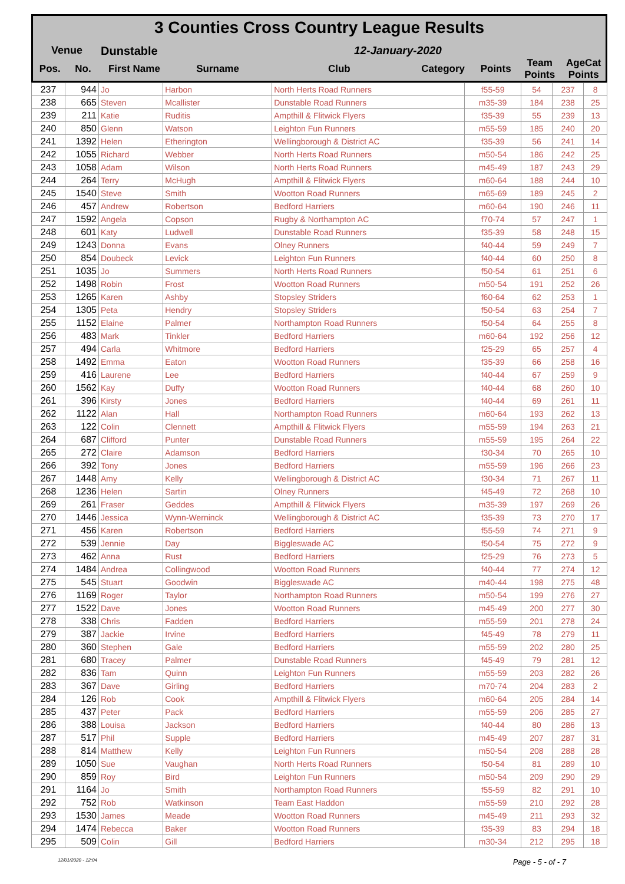3 Counties Cross Country League Results
Venue Dunstable 12-January-2020
Pos. No. First Name Surname Club Category Points Team
Points AgeCat
Points
| 237 | 944 | Jo | Harbon | North Herts Road Runners | f55-59 | 54 | 237 | 8 |
| 238 | 665 | Steven | Mcallister | Dunstable Road Runners | m35-39 | 184 | 238 | 25 |
| 239 | 211 | Katie | Ruditis | Ampthill & Flitwick Flyers | f35-39 | 55 | 239 | 13 |
| 240 | 850 | Glenn | Watson | Leighton Fun Runners | m55-59 | 185 | 240 | 20 |
| 241 | 1392 | Helen | Etherington | Wellingborough & District AC | f35-39 | 56 | 241 | 14 |
| 242 | 1055 | Richard | Webber | North Herts Road Runners | m50-54 | 186 | 242 | 25 |
| 243 | 1058 | Adam | Wilson | North Herts Road Runners | m45-49 | 187 | 243 | 29 |
| 244 | 264 | Terry | McHugh | Ampthill & Flitwick Flyers | m60-64 | 188 | 244 | 10 |
| 245 | 1540 | Steve | Smith | Wootton Road Runners | m65-69 | 189 | 245 | 2 |
| 246 | 457 | Andrew | Robertson | Bedford Harriers | m60-64 | 190 | 246 | 11 |
| 247 | 1592 | Angela | Copson | Rugby & Northampton AC | f70-74 | 57 | 247 | 1 |
| 248 | 601 | Katy | Ludwell | Dunstable Road Runners | f35-39 | 58 | 248 | 15 |
| 249 | 1243 | Donna | Evans | Olney Runners | f40-44 | 59 | 249 | 7 |
| 250 | 854 | Doubeck | Levick | Leighton Fun Runners | f40-44 | 60 | 250 | 8 |
| 251 | 1035 | Jo | Summers | North Herts Road Runners | f50-54 | 61 | 251 | 6 |
| 252 | 1498 | Robin | Frost | Wootton Road Runners | m50-54 | 191 | 252 | 26 |
| 253 | 1265 | Karen | Ashby | Stopsley Striders | f60-64 | 62 | 253 | 1 |
| 254 | 1305 | Peta | Hendry | Stopsley Striders | f50-54 | 63 | 254 | 7 |
| 255 | 1152 | Elaine | Palmer | Northampton Road Runners | f50-54 | 64 | 255 | 8 |
| 256 | 483 | Mark | Tinkler | Bedford Harriers | m60-64 | 192 | 256 | 12 |
| 257 | 494 | Carla | Whitmore | Bedford Harriers | f25-29 | 65 | 257 | 4 |
| 258 | 1492 | Emma | Eaton | Wootton Road Runners | f35-39 | 66 | 258 | 16 |
| 259 | 416 | Laurene | Lee | Bedford Harriers | f40-44 | 67 | 259 | 9 |
| 260 | 1562 | Kay | Duffy | Wootton Road Runners | f40-44 | 68 | 260 | 10 |
| 261 | 396 | Kirsty | Jones | Bedford Harriers | f40-44 | 69 | 261 | 11 |
| 262 | 1122 | Alan | Hall | Northampton Road Runners | m60-64 | 193 | 262 | 13 |
| 263 | 122 | Colin | Clennett | Ampthill & Flitwick Flyers | m55-59 | 194 | 263 | 21 |
| 264 | 687 | Clifford | Punter | Dunstable Road Runners | m55-59 | 195 | 264 | 22 |
| 265 | 272 | Claire | Adamson | Bedford Harriers | f30-34 | 70 | 265 | 10 |
| 266 | 392 | Tony | Jones | Bedford Harriers | m55-59 | 196 | 266 | 23 |
| 267 | 1448 | Amy | Kelly | Wellingborough & District AC | f30-34 | 71 | 267 | 11 |
| 268 | 1236 | Helen | Sartin | Olney Runners | f45-49 | 72 | 268 | 10 |
| 269 | 261 | Fraser | Geddes | Ampthill & Flitwick Flyers | m35-39 | 197 | 269 | 26 |
| 270 | 1446 | Jessica | Wynn-Werninck | Wellingborough & District AC | f35-39 | 73 | 270 | 17 |
| 271 | 456 | Karen | Robertson | Bedford Harriers | f55-59 | 74 | 271 | 9 |
| 272 | 539 | Jennie | Day | Biggleswade AC | f50-54 | 75 | 272 | 9 |
| 273 | 462 | Anna | Rust | Bedford Harriers | f25-29 | 76 | 273 | 5 |
| 274 | 1484 | Andrea | Collingwood | Wootton Road Runners | f40-44 | 77 | 274 | 12 |
| 275 | 545 | Stuart | Goodwin | Biggleswade AC | m40-44 | 198 | 275 | 48 |
| 276 | 1169 | Roger | Taylor | Northampton Road Runners | m50-54 | 199 | 276 | 27 |
| 277 | 1522 | Dave | Jones | Wootton Road Runners | m45-49 | 200 | 277 | 30 |
| 278 | 338 | Chris | Fadden | Bedford Harriers | m55-59 | 201 | 278 | 24 |
| 279 | 387 | Jackie | Irvine | Bedford Harriers | f45-49 | 78 | 279 | 11 |
| 280 | 360 | Stephen | Gale | Bedford Harriers | m55-59 | 202 | 280 | 25 |
| 281 | 680 | Tracey | Palmer | Dunstable Road Runners | f45-49 | 79 | 281 | 12 |
| 282 | 836 | Tam | Quinn | Leighton Fun Runners | m55-59 | 203 | 282 | 26 |
| 283 | 367 | Dave | Girling | Bedford Harriers | m70-74 | 204 | 283 | 2 |
| 284 | 126 | Rob | Cook | Ampthill & Flitwick Flyers | m60-64 | 205 | 284 | 14 |
| 285 | 437 | Peter | Pack | Bedford Harriers | m55-59 | 206 | 285 | 27 |
| 286 | 388 | Louisa | Jackson | Bedford Harriers | f40-44 | 80 | 286 | 13 |
| 287 | 517 | Phil | Supple | Bedford Harriers | m45-49 | 207 | 287 | 31 |
| 288 | 814 | Matthew | Kelly | Leighton Fun Runners | m50-54 | 208 | 288 | 28 |
| 289 | 1050 | Sue | Vaughan | North Herts Road Runners | f50-54 | 81 | 289 | 10 |
| 290 | 859 | Roy | Bird | Leighton Fun Runners | m50-54 | 209 | 290 | 29 |
| 291 | 1164 | Jo | Smith | Northampton Road Runners | f55-59 | 82 | 291 | 10 |
| 292 | 752 | Rob | Watkinson | Team East Haddon | m55-59 | 210 | 292 | 28 |
| 293 | 1530 | James | Meade | Wootton Road Runners | m45-49 | 211 | 293 | 32 |
| 294 | 1474 | Rebecca | Baker | Wootton Road Runners | f35-39 | 83 | 294 | 18 |
| 295 | 509 | Colin | Gill | Bedford Harriers | m30-34 | 212 | 295 | 18 |
12/01/2020 - 12:04 Page - 5 - of - 7